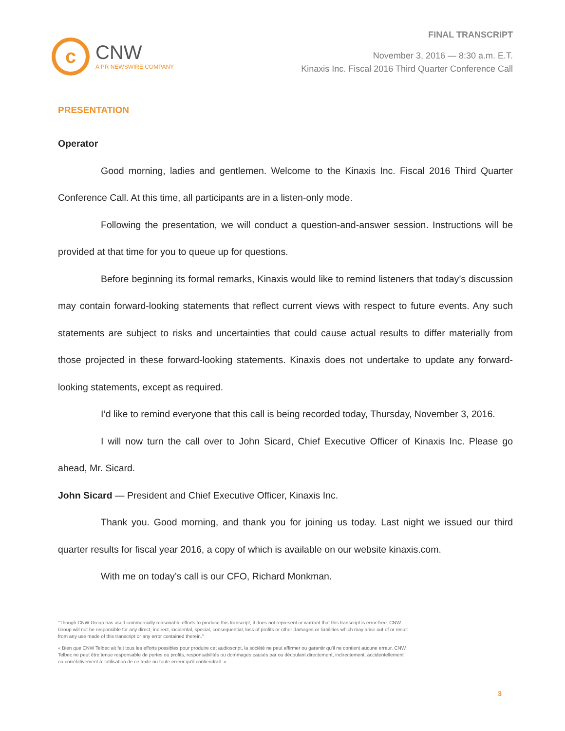c
CNW
A PR NEWSWIRE COMPANY
FINAL TRANSCRIPT
November 3, 2016 — 8:30 a.m. E.T.
Kinaxis Inc. Fiscal 2016 Third Quarter Conference Call
PRESENTATION
Operator
Good morning, ladies and gentlemen. Welcome to the Kinaxis Inc. Fiscal 2016 Third Quarter Conference Call. At this time, all participants are in a listen-only mode.
Following the presentation, we will conduct a question-and-answer session. Instructions will be provided at that time for you to queue up for questions.
Before beginning its formal remarks, Kinaxis would like to remind listeners that today’s discussion may contain forward-looking statements that reflect current views with respect to future events. Any such statements are subject to risks and uncertainties that could cause actual results to differ materially from those projected in these forward-looking statements. Kinaxis does not undertake to update any forward-looking statements, except as required.
I’d like to remind everyone that this call is being recorded today, Thursday, November 3, 2016.
I will now turn the call over to John Sicard, Chief Executive Officer of Kinaxis Inc. Please go ahead, Mr. Sicard.
John Sicard — President and Chief Executive Officer, Kinaxis Inc.
Thank you. Good morning, and thank you for joining us today. Last night we issued our third quarter results for fiscal year 2016, a copy of which is available on our website kinaxis.com.
With me on today’s call is our CFO, Richard Monkman.
"Though CNW Group has used commercially reasonable efforts to produce this transcript, it does not represent or warrant that this transcript is error-free. CNW Group will not be responsible for any direct, indirect, incidental, special, consequential, loss of profits or other damages or liabilities which may arise out of or result from any use made of this transcript or any error contained therein."
« Bien que CNW Telbec ait fait tous les efforts possibles pour produire cet audioscript, la société ne peut affirmer ou garantir qu’il ne contient aucune erreur. CNW Telbec ne peut être tenue responsable de pertes ou profits, responsabilités ou dommages causés par ou découlant directement, indirectement, accidentellement ou corrélativement à l’utilisation de ce texte ou toute erreur qu’il contiendrait. »
3